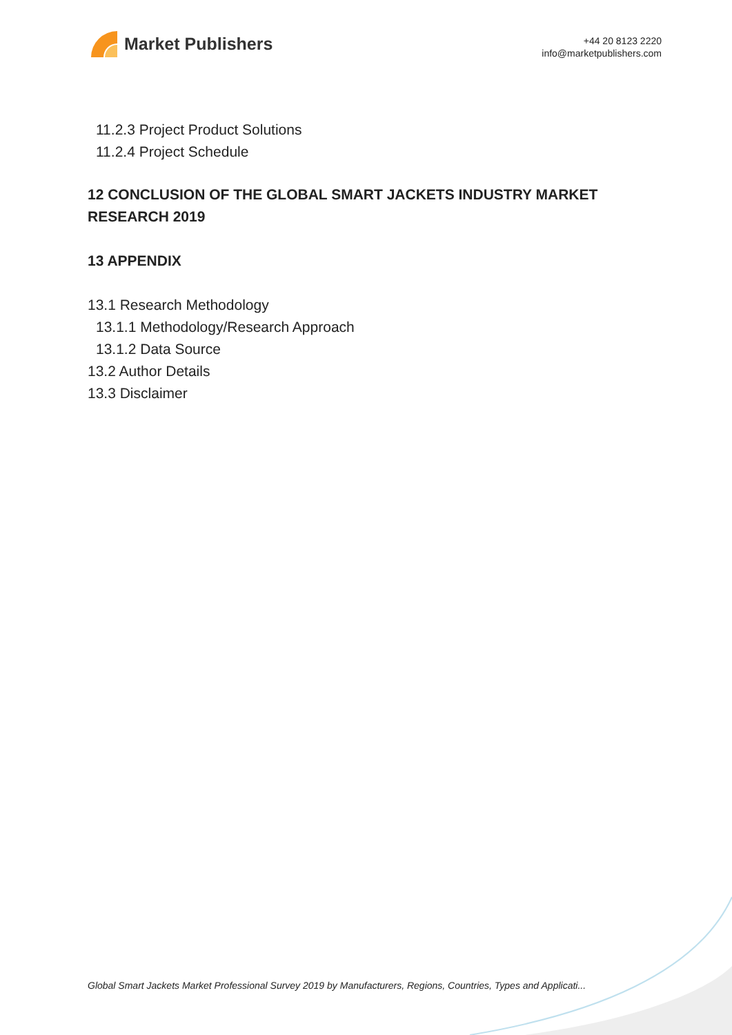Market Publishers
+44 20 8123 2220
info@marketpublishers.com
11.2.3 Project Product Solutions
11.2.4 Project Schedule
12 CONCLUSION OF THE GLOBAL SMART JACKETS INDUSTRY MARKET RESEARCH 2019
13 APPENDIX
13.1 Research Methodology
13.1.1 Methodology/Research Approach
13.1.2 Data Source
13.2 Author Details
13.3 Disclaimer
Global Smart Jackets Market Professional Survey 2019 by Manufacturers, Regions, Countries, Types and Applicati...